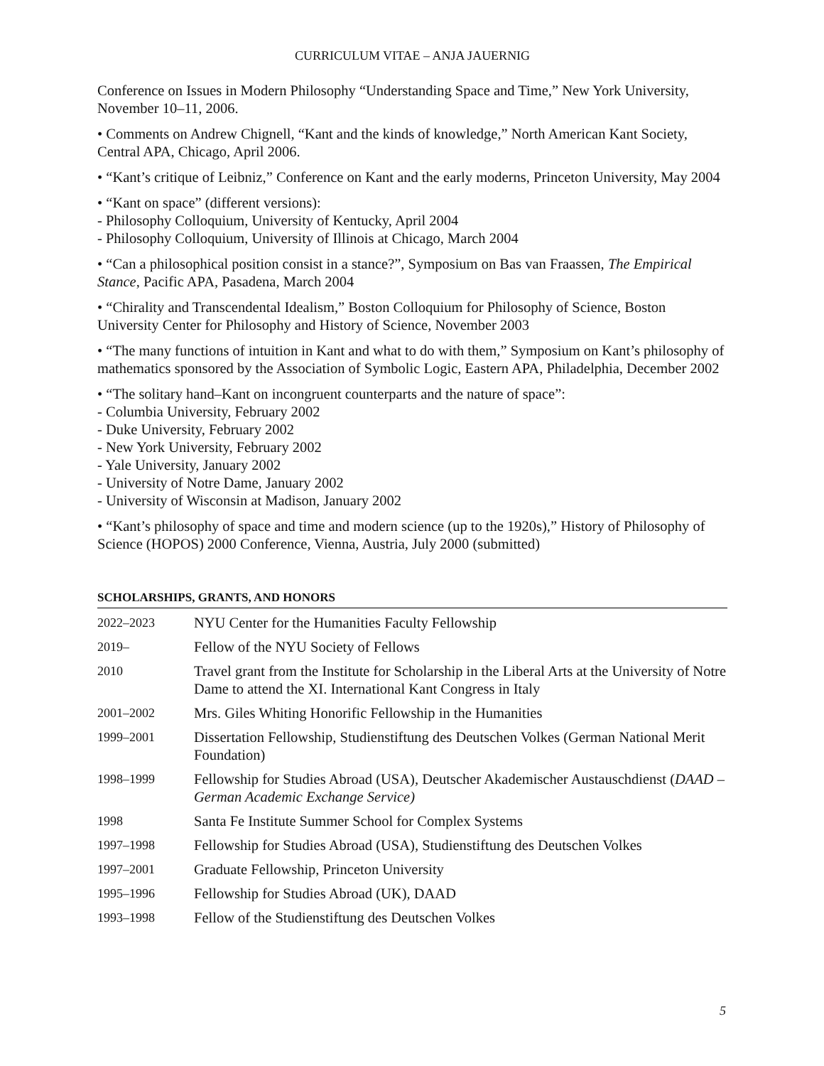CURRICULUM VITAE – ANJA JAUERNIG
Conference on Issues in Modern Philosophy “Understanding Space and Time,” New York University, November 10–11, 2006.
• Comments on Andrew Chignell, “Kant and the kinds of knowledge,” North American Kant Society, Central APA, Chicago, April 2006.
• “Kant’s critique of Leibniz,” Conference on Kant and the early moderns, Princeton University, May 2004
• “Kant on space” (different versions):
- Philosophy Colloquium, University of Kentucky, April 2004
- Philosophy Colloquium, University of Illinois at Chicago, March 2004
• “Can a philosophical position consist in a stance?”, Symposium on Bas van Fraassen, The Empirical Stance, Pacific APA, Pasadena, March 2004
• “Chirality and Transcendental Idealism,” Boston Colloquium for Philosophy of Science, Boston University Center for Philosophy and History of Science, November 2003
• “The many functions of intuition in Kant and what to do with them,” Symposium on Kant’s philosophy of mathematics sponsored by the Association of Symbolic Logic, Eastern APA, Philadelphia, December 2002
• “The solitary hand–Kant on incongruent counterparts and the nature of space”:
- Columbia University, February 2002
- Duke University, February 2002
- New York University, February 2002
- Yale University, January 2002
- University of Notre Dame, January 2002
- University of Wisconsin at Madison, January 2002
• “Kant’s philosophy of space and time and modern science (up to the 1920s),” History of Philosophy of Science (HOPOS) 2000 Conference, Vienna, Austria, July 2000 (submitted)
SCHOLARSHIPS, GRANTS, AND HONORS
| 2022–2023 | NYU Center for the Humanities Faculty Fellowship |
| 2019– | Fellow of the NYU Society of Fellows |
| 2010 | Travel grant from the Institute for Scholarship in the Liberal Arts at the University of Notre Dame to attend the XI. International Kant Congress in Italy |
| 2001–2002 | Mrs. Giles Whiting Honorific Fellowship in the Humanities |
| 1999–2001 | Dissertation Fellowship, Studienstiftung des Deutschen Volkes (German National Merit Foundation) |
| 1998–1999 | Fellowship for Studies Abroad (USA), Deutscher Akademischer Austauschdienst ( DAAD – German Academic Exchange Service) |
| 1998 | Santa Fe Institute Summer School for Complex Systems |
| 1997–1998 | Fellowship for Studies Abroad (USA), Studienstiftung des Deutschen Volkes |
| 1997–2001 | Graduate Fellowship, Princeton University |
| 1995–1996 | Fellowship for Studies Abroad (UK), DAAD |
| 1993–1998 | Fellow of the Studienstiftung des Deutschen Volkes |
5